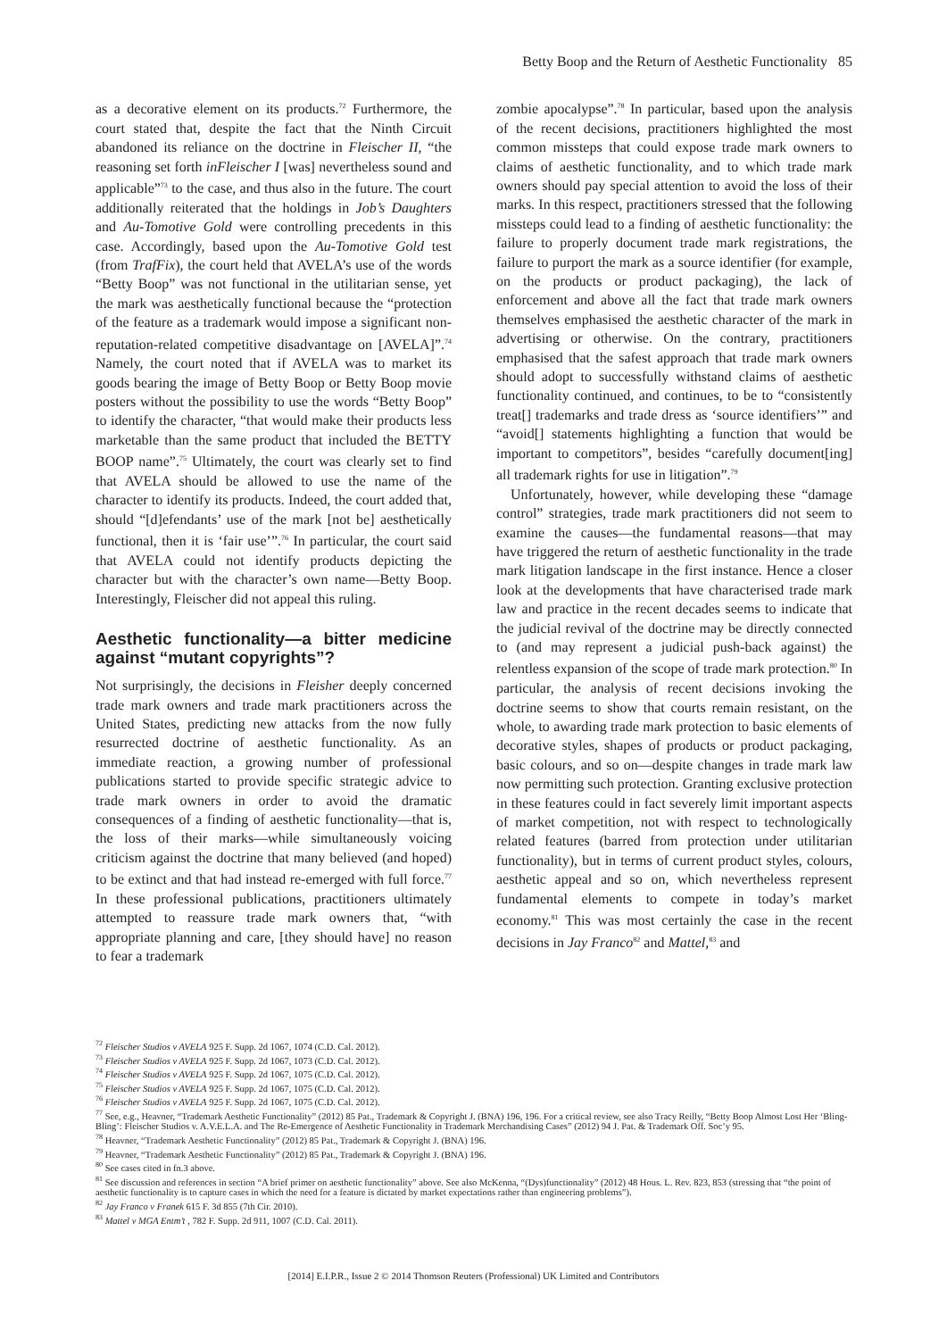Betty Boop and the Return of Aesthetic Functionality 85
as a decorative element on its products.<sup>72</sup> Furthermore, the court stated that, despite the fact that the Ninth Circuit abandoned its reliance on the doctrine in Fleischer II, “the reasoning set forth inFleischer I [was] nevertheless sound and applicable”<sup>73</sup> to the case, and thus also in the future. The court additionally reiterated that the holdings in Job’s Daughters and Au-Tomotive Gold were controlling precedents in this case. Accordingly, based upon the Au-Tomotive Gold test (from TrafFix), the court held that AVELA’s use of the words “Betty Boop” was not functional in the utilitarian sense, yet the mark was aesthetically functional because the “protection of the feature as a trademark would impose a significant non-reputation-related competitive disadvantage on [AVELA]”.<sup>74</sup> Namely, the court noted that if AVELA was to market its goods bearing the image of Betty Boop or Betty Boop movie posters without the possibility to use the words “Betty Boop” to identify the character, “that would make their products less marketable than the same product that included the BETTY BOOP name”.<sup>75</sup> Ultimately, the court was clearly set to find that AVELA should be allowed to use the name of the character to identify its products. Indeed, the court added that, should “[d]efendants’ use of the mark [not be] aesthetically functional, then it is ‘fair use’”.<sup>76</sup> In particular, the court said that AVELA could not identify products depicting the character but with the character’s own name—Betty Boop. Interestingly, Fleischer did not appeal this ruling.
Aesthetic functionality—a bitter medicine against “mutant copyrights”?
Not surprisingly, the decisions in Fleisher deeply concerned trade mark owners and trade mark practitioners across the United States, predicting new attacks from the now fully resurrected doctrine of aesthetic functionality. As an immediate reaction, a growing number of professional publications started to provide specific strategic advice to trade mark owners in order to avoid the dramatic consequences of a finding of aesthetic functionality—that is, the loss of their marks—while simultaneously voicing criticism against the doctrine that many believed (and hoped) to be extinct and that had instead re-emerged with full force.<sup>77</sup> In these professional publications, practitioners ultimately attempted to reassure trade mark owners that, “with appropriate planning and care, [they should have] no reason to fear a trademark
zombie apocalypse”.<sup>78</sup> In particular, based upon the analysis of the recent decisions, practitioners highlighted the most common missteps that could expose trade mark owners to claims of aesthetic functionality, and to which trade mark owners should pay special attention to avoid the loss of their marks. In this respect, practitioners stressed that the following missteps could lead to a finding of aesthetic functionality: the failure to properly document trade mark registrations, the failure to purport the mark as a source identifier (for example, on the products or product packaging), the lack of enforcement and above all the fact that trade mark owners themselves emphasised the aesthetic character of the mark in advertising or otherwise. On the contrary, practitioners emphasised that the safest approach that trade mark owners should adopt to successfully withstand claims of aesthetic functionality continued, and continues, to be to “consistently treat[] trademarks and trade dress as ‘source identifiers’” and “avoid[] statements highlighting a function that would be important to competitors”, besides “carefully document[ing] all trademark rights for use in litigation”.<sup>79</sup>
Unfortunately, however, while developing these “damage control” strategies, trade mark practitioners did not seem to examine the causes—the fundamental reasons—that may have triggered the return of aesthetic functionality in the trade mark litigation landscape in the first instance. Hence a closer look at the developments that have characterised trade mark law and practice in the recent decades seems to indicate that the judicial revival of the doctrine may be directly connected to (and may represent a judicial push-back against) the relentless expansion of the scope of trade mark protection.<sup>80</sup> In particular, the analysis of recent decisions invoking the doctrine seems to show that courts remain resistant, on the whole, to awarding trade mark protection to basic elements of decorative styles, shapes of products or product packaging, basic colours, and so on—despite changes in trade mark law now permitting such protection. Granting exclusive protection in these features could in fact severely limit important aspects of market competition, not with respect to technologically related features (barred from protection under utilitarian functionality), but in terms of current product styles, colours, aesthetic appeal and so on, which nevertheless represent fundamental elements to compete in today’s market economy.<sup>81</sup> This was most certainly the case in the recent decisions in Jay Franco<sup>82</sup> and Mattel,<sup>83</sup> and
<sup>72</sup> Fleischer Studios v AVELA 925 F. Supp. 2d 1067, 1074 (C.D. Cal. 2012).
<sup>73</sup> Fleischer Studios v AVELA 925 F. Supp. 2d 1067, 1073 (C.D. Cal. 2012).
<sup>74</sup> Fleischer Studios v AVELA 925 F. Supp. 2d 1067, 1075 (C.D. Cal. 2012).
<sup>75</sup> Fleischer Studios v AVELA 925 F. Supp. 2d 1067, 1075 (C.D. Cal. 2012).
<sup>76</sup> Fleischer Studios v AVELA 925 F. Supp. 2d 1067, 1075 (C.D. Cal. 2012).
<sup>77</sup> See, e.g., Heavner, “Trademark Aesthetic Functionality” (2012) 85 Pat., Trademark & Copyright J. (BNA) 196, 196. For a critical review, see also Tracy Reilly, “Betty Boop Almost Lost Her ‘Bling-Bling’: Fleischer Studios v. A.V.E.L.A. and The Re-Emergence of Aesthetic Functionality in Trademark Merchandising Cases” (2012) 94 J. Pat. & Trademark Off. Soc’y 95.
<sup>78</sup> Heavner, “Trademark Aesthetic Functionality” (2012) 85 Pat., Trademark & Copyright J. (BNA) 196.
<sup>79</sup> Heavner, “Trademark Aesthetic Functionality” (2012) 85 Pat., Trademark & Copyright J. (BNA) 196.
<sup>80</sup> See cases cited in fn.3 above.
<sup>81</sup> See discussion and references in section “A brief primer on aesthetic functionality” above. See also McKenna, “(Dys)functionality” (2012) 48 Hous. L. Rev. 823, 853 (stressing that “the point of aesthetic functionality is to capture cases in which the need for a feature is dictated by market expectations rather than engineering problems”).
<sup>82</sup> Jay Franco v Franek 615 F. 3d 855 (7th Cir. 2010).
<sup>83</sup> Mattel v MGA Entm’t , 782 F. Supp. 2d 911, 1007 (C.D. Cal. 2011).
[2014] E.I.P.R., Issue 2 © 2014 Thomson Reuters (Professional) UK Limited and Contributors